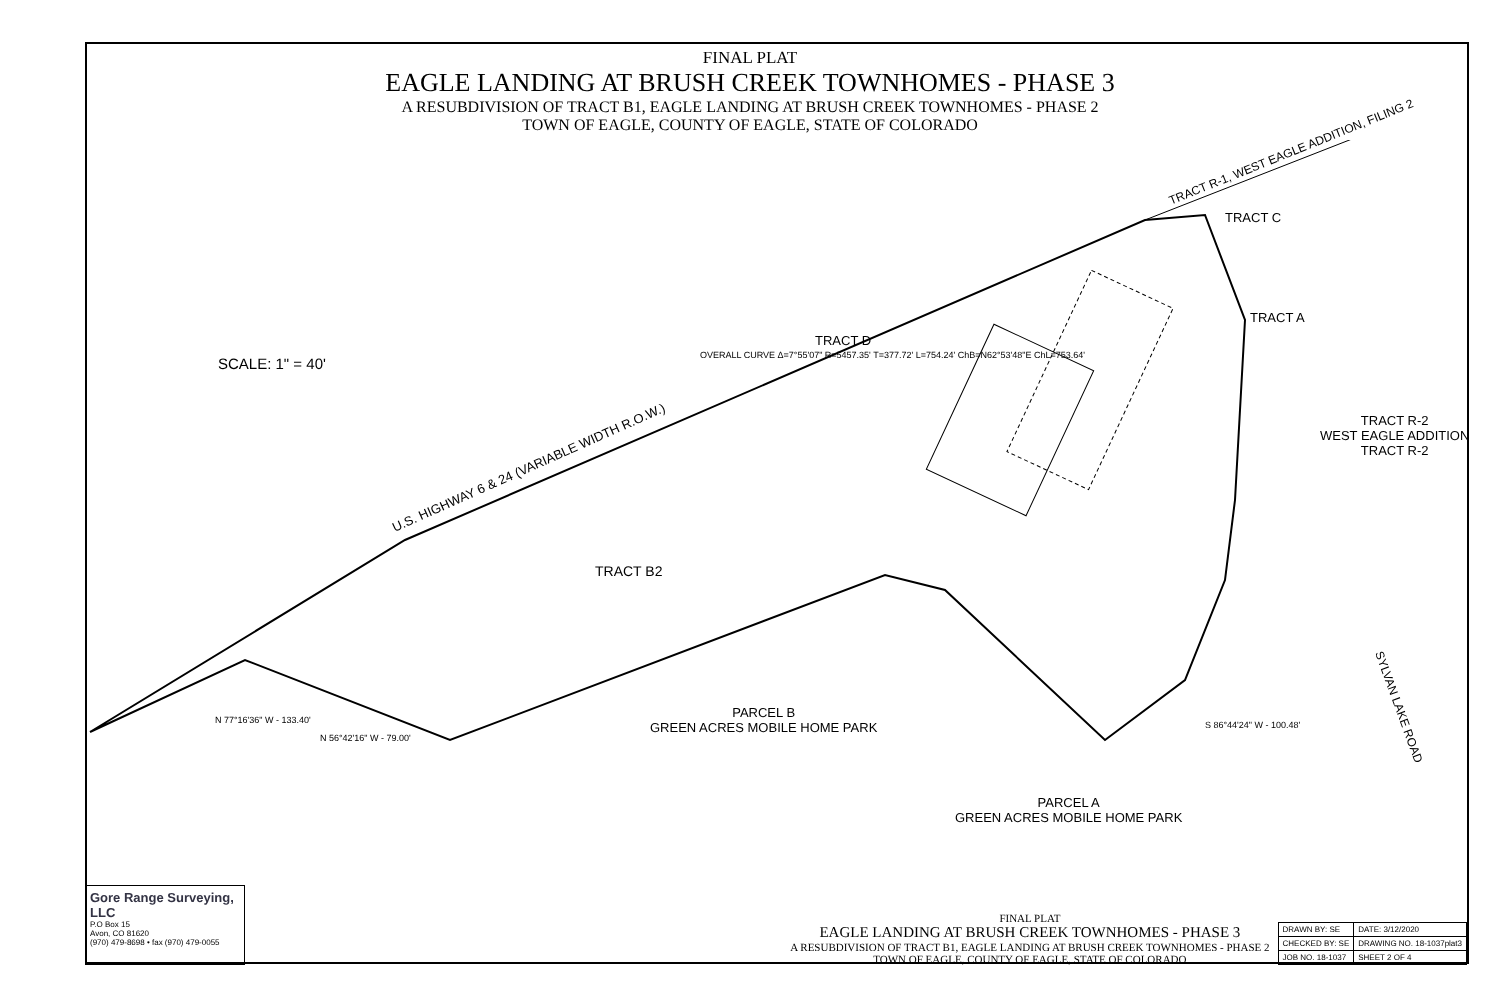FINAL PLAT
EAGLE LANDING AT BRUSH CREEK TOWNHOMES - PHASE 3
A RESUBDIVISION OF TRACT B1, EAGLE LANDING AT BRUSH CREEK TOWNHOMES - PHASE 2
TOWN OF EAGLE, COUNTY OF EAGLE, STATE OF COLORADO
SCALE: 1" = 40'
TRACT B2
PARCEL B
GREEN ACRES MOBILE HOME PARK
PARCEL A
GREEN ACRES MOBILE HOME PARK
TRACT C
TRACT A
TRACT D
TRACT R-2
WEST EAGLE ADDITION
TRACT R-2
U.S. HIGHWAY 6 & 24 (VARIABLE WIDTH R.O.W.)
TRACT R-1, WEST EAGLE ADDITION, FILING 2
SYLVAN LAKE ROAD
OVERALL CURVE Δ=7°55'07" R=5457.35' T=377.72' L=754.24' ChB=N62°53'48"E ChL=753.64'
N 77°16'36" W - 133.40'
N 56°42'16" W - 79.00'
S 86°44'24" W - 100.48'
Gore Range Surveying, LLC
P.O Box 15
Avon, CO 81620
(970) 479-8698 • fax (970) 479-0055
FINAL PLAT
EAGLE LANDING AT BRUSH CREEK TOWNHOMES - PHASE 3
A RESUBDIVISION OF TRACT B1, EAGLE LANDING AT BRUSH CREEK TOWNHOMES - PHASE 2
TOWN OF EAGLE, COUNTY OF EAGLE, STATE OF COLORADO
| DRAWN BY: SE | DATE: 3/12/2020 |
| CHECKED BY: SE | DRAWING NO. 18-1037plat3 |
| JOB NO. 18-1037 | SHEET 2 OF 4 |